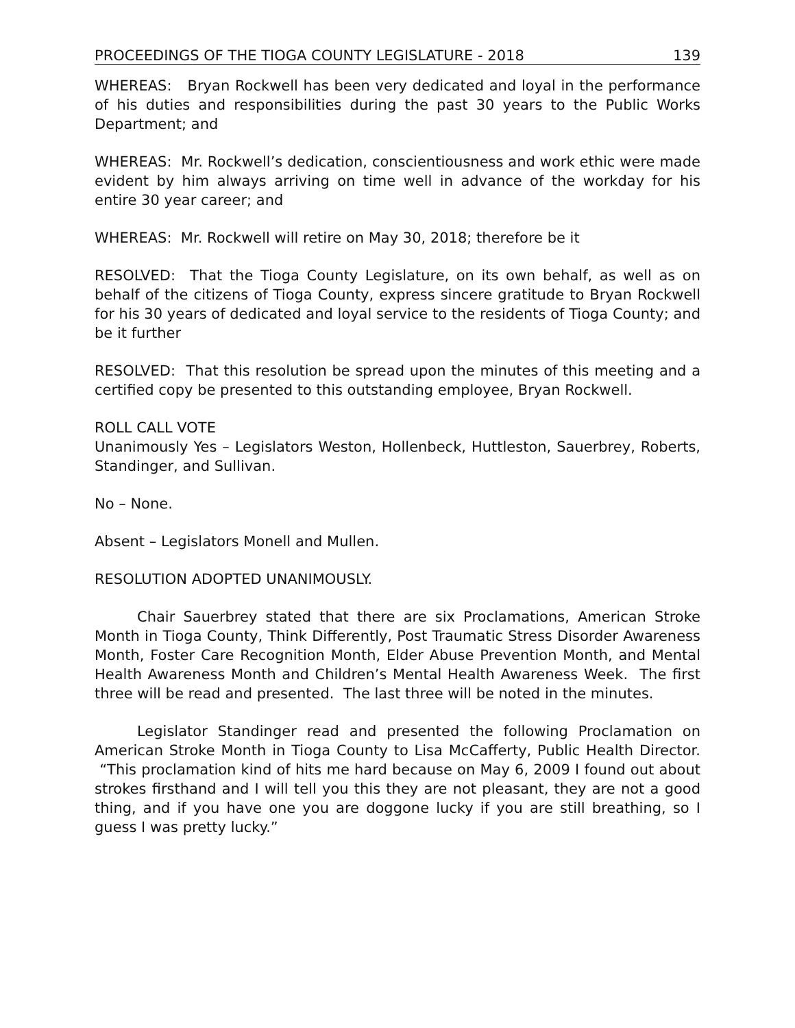PROCEEDINGS OF THE TIOGA COUNTY LEGISLATURE - 2018 139
WHEREAS: Bryan Rockwell has been very dedicated and loyal in the performance of his duties and responsibilities during the past 30 years to the Public Works Department; and
WHEREAS: Mr. Rockwell’s dedication, conscientiousness and work ethic were made evident by him always arriving on time well in advance of the workday for his entire 30 year career; and
WHEREAS: Mr. Rockwell will retire on May 30, 2018; therefore be it
RESOLVED: That the Tioga County Legislature, on its own behalf, as well as on behalf of the citizens of Tioga County, express sincere gratitude to Bryan Rockwell for his 30 years of dedicated and loyal service to the residents of Tioga County; and be it further
RESOLVED: That this resolution be spread upon the minutes of this meeting and a certified copy be presented to this outstanding employee, Bryan Rockwell.
ROLL CALL VOTE
Unanimously Yes – Legislators Weston, Hollenbeck, Huttleston, Sauerbrey, Roberts, Standinger, and Sullivan.
No – None.
Absent – Legislators Monell and Mullen.
RESOLUTION ADOPTED UNANIMOUSLY.
Chair Sauerbrey stated that there are six Proclamations, American Stroke Month in Tioga County, Think Differently, Post Traumatic Stress Disorder Awareness Month, Foster Care Recognition Month, Elder Abuse Prevention Month, and Mental Health Awareness Month and Children’s Mental Health Awareness Week. The first three will be read and presented. The last three will be noted in the minutes.
Legislator Standinger read and presented the following Proclamation on American Stroke Month in Tioga County to Lisa McCafferty, Public Health Director. “This proclamation kind of hits me hard because on May 6, 2009 I found out about strokes firsthand and I will tell you this they are not pleasant, they are not a good thing, and if you have one you are doggone lucky if you are still breathing, so I guess I was pretty lucky.”